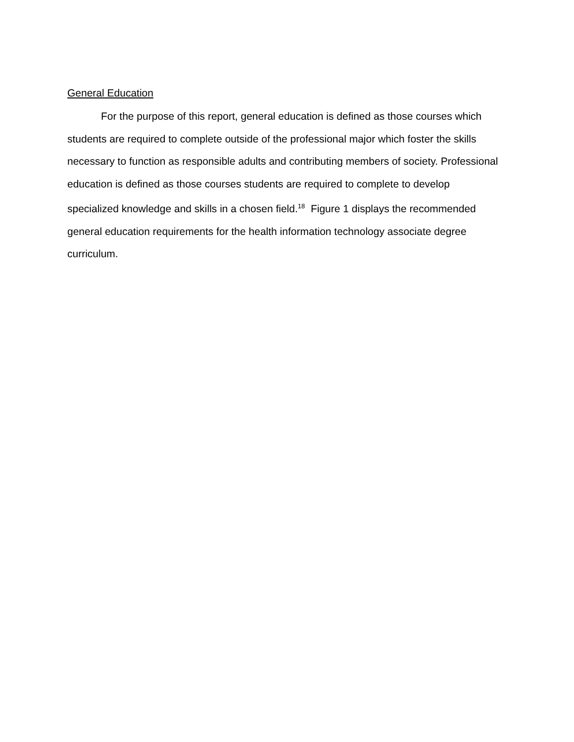General Education
For the purpose of this report, general education is defined as those courses which students are required to complete outside of the professional major which foster the skills necessary to function as responsible adults and contributing members of society. Professional education is defined as those courses students are required to complete to develop specialized knowledge and skills in a chosen field.<sup>18</sup> Figure 1 displays the recommended general education requirements for the health information technology associate degree curriculum.